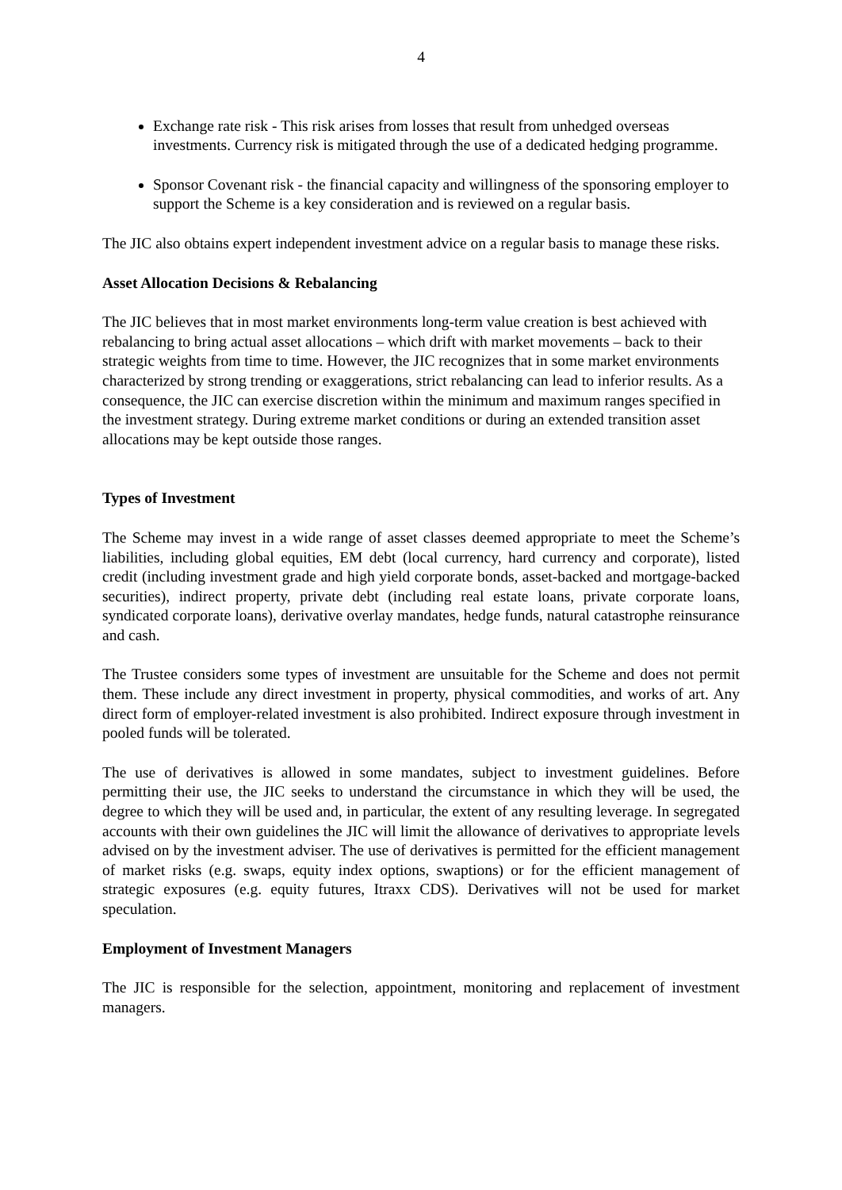4
Exchange rate risk - This risk arises from losses that result from unhedged overseas investments. Currency risk is mitigated through the use of a dedicated hedging programme.
Sponsor Covenant risk - the financial capacity and willingness of the sponsoring employer to support the Scheme is a key consideration and is reviewed on a regular basis.
The JIC also obtains expert independent investment advice on a regular basis to manage these risks.
Asset Allocation Decisions & Rebalancing
The JIC believes that in most market environments long-term value creation is best achieved with rebalancing to bring actual asset allocations – which drift with market movements – back to their strategic weights from time to time. However, the JIC recognizes that in some market environments characterized by strong trending or exaggerations, strict rebalancing can lead to inferior results. As a consequence, the JIC can exercise discretion within the minimum and maximum ranges specified in the investment strategy. During extreme market conditions or during an extended transition asset allocations may be kept outside those ranges.
Types of Investment
The Scheme may invest in a wide range of asset classes deemed appropriate to meet the Scheme’s liabilities, including global equities, EM debt (local currency, hard currency and corporate), listed credit (including investment grade and high yield corporate bonds, asset-backed and mortgage-backed securities), indirect property, private debt (including real estate loans, private corporate loans, syndicated corporate loans), derivative overlay mandates, hedge funds, natural catastrophe reinsurance and cash.
The Trustee considers some types of investment are unsuitable for the Scheme and does not permit them. These include any direct investment in property, physical commodities, and works of art. Any direct form of employer-related investment is also prohibited. Indirect exposure through investment in pooled funds will be tolerated.
The use of derivatives is allowed in some mandates, subject to investment guidelines. Before permitting their use, the JIC seeks to understand the circumstance in which they will be used, the degree to which they will be used and, in particular, the extent of any resulting leverage. In segregated accounts with their own guidelines the JIC will limit the allowance of derivatives to appropriate levels advised on by the investment adviser. The use of derivatives is permitted for the efficient management of market risks (e.g. swaps, equity index options, swaptions) or for the efficient management of strategic exposures (e.g. equity futures, Itraxx CDS). Derivatives will not be used for market speculation.
Employment of Investment Managers
The JIC is responsible for the selection, appointment, monitoring and replacement of investment managers.